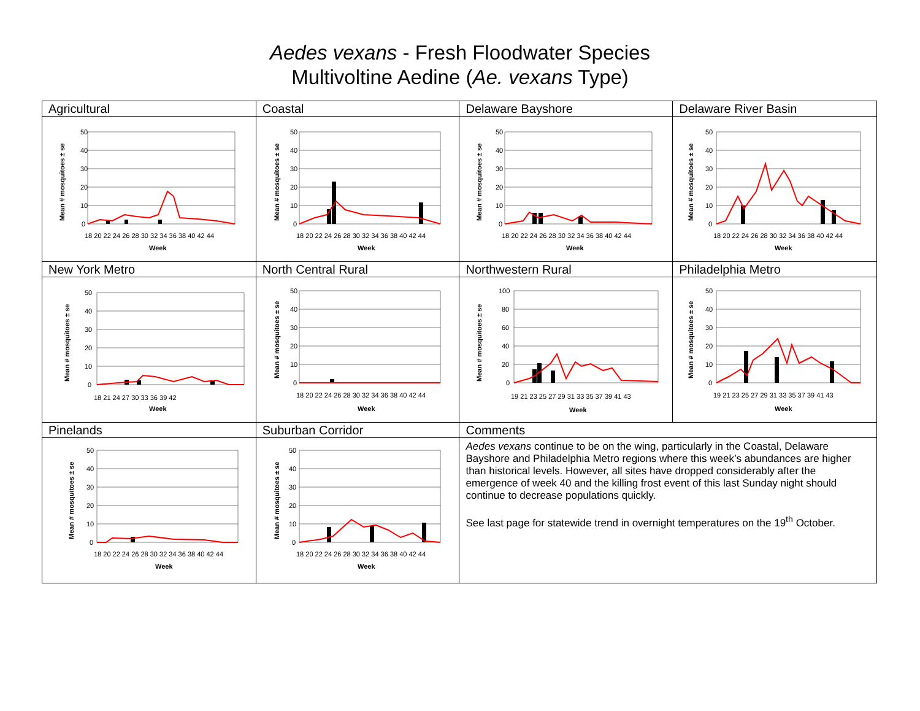Aedes vexans - Fresh Floodwater Species
Multivoltine Aedine (Ae. vexans Type)
| Agricultural | Coastal | Delaware Bayshore | Delaware River Basin |
| 50 40 30 20 10 0 18 20 22 24 26 28 30 32 34 36 38 40 42 44 Week Mean # mosquitoes ± se | 50 40 30 20 10 0 18 20 22 24 26 28 30 32 34 36 38 40 42 44 Week Mean # mosquitoes ± se | 50 40 30 20 10 0 18 20 22 24 26 28 30 32 34 36 38 40 42 44 Week Mean # mosquitoes ± se | 50 40 30 20 10 0 18 20 22 24 26 28 30 32 34 36 38 40 42 44 Week Mean # mosquitoes ± se |
| New York Metro | North Central Rural | Northwestern Rural | Philadelphia Metro |
| 50 40 30 20 10 0 18 21 24 27 30 33 36 39 42 Week Mean # mosquitoes ± se | 50 40 30 20 10 0 18 20 22 24 26 28 30 32 34 36 38 40 42 44 Week Mean # mosquitoes ± se | 100 80 60 40 20 0 19 21 23 25 27 29 31 33 35 37 39 41 43 Week Mean # mosquitoes ± se | 50 40 30 20 10 0 19 21 23 25 27 29 31 33 35 37 39 41 43 Week Mean # mosquitoes ± se |
| Pinelands | Suburban Corridor | Comments | |
| 50 40 30 20 10 0 18 20 22 24 26 28 30 32 34 36 38 40 42 44 Week Mean # mosquitoes ± se | 50 40 30 20 10 0 18 20 22 24 26 28 30 32 34 36 38 40 42 44 Week Mean # mosquitoes ± se | Aedes vexans continue to be on the wing, particularly in the Coastal, Delaware Bayshore and Philadelphia Metro regions where this week’s abundances are higher than historical levels. However, all sites have dropped considerably after the emergence of week 40 and the killing frost event of this last Sunday night should continue to decrease populations quickly. See last page for statewide trend in overnight temperatures on the 19<sup>th</sup> October. | |